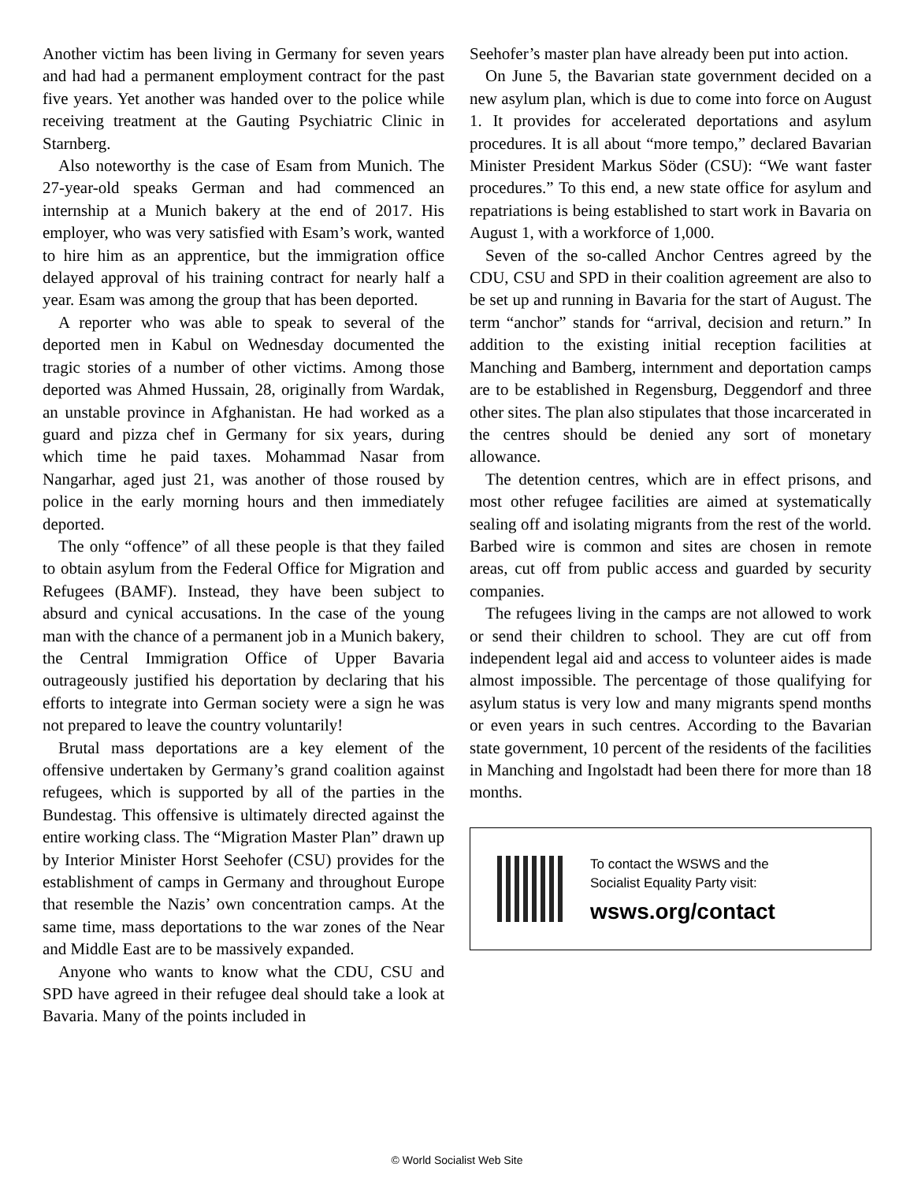Another victim has been living in Germany for seven years and had had a permanent employment contract for the past five years. Yet another was handed over to the police while receiving treatment at the Gauting Psychiatric Clinic in Starnberg.
Also noteworthy is the case of Esam from Munich. The 27-year-old speaks German and had commenced an internship at a Munich bakery at the end of 2017. His employer, who was very satisfied with Esam’s work, wanted to hire him as an apprentice, but the immigration office delayed approval of his training contract for nearly half a year. Esam was among the group that has been deported.
A reporter who was able to speak to several of the deported men in Kabul on Wednesday documented the tragic stories of a number of other victims. Among those deported was Ahmed Hussain, 28, originally from Wardak, an unstable province in Afghanistan. He had worked as a guard and pizza chef in Germany for six years, during which time he paid taxes. Mohammad Nasar from Nangarhar, aged just 21, was another of those roused by police in the early morning hours and then immediately deported.
The only “offence” of all these people is that they failed to obtain asylum from the Federal Office for Migration and Refugees (BAMF). Instead, they have been subject to absurd and cynical accusations. In the case of the young man with the chance of a permanent job in a Munich bakery, the Central Immigration Office of Upper Bavaria outrageously justified his deportation by declaring that his efforts to integrate into German society were a sign he was not prepared to leave the country voluntarily!
Brutal mass deportations are a key element of the offensive undertaken by Germany’s grand coalition against refugees, which is supported by all of the parties in the Bundestag. This offensive is ultimately directed against the entire working class. The “Migration Master Plan” drawn up by Interior Minister Horst Seehofer (CSU) provides for the establishment of camps in Germany and throughout Europe that resemble the Nazis’ own concentration camps. At the same time, mass deportations to the war zones of the Near and Middle East are to be massively expanded.
Anyone who wants to know what the CDU, CSU and SPD have agreed in their refugee deal should take a look at Bavaria. Many of the points included in
Seehofer’s master plan have already been put into action.
On June 5, the Bavarian state government decided on a new asylum plan, which is due to come into force on August 1. It provides for accelerated deportations and asylum procedures. It is all about “more tempo,” declared Bavarian Minister President Markus Söder (CSU): “We want faster procedures.” To this end, a new state office for asylum and repatriations is being established to start work in Bavaria on August 1, with a workforce of 1,000.
Seven of the so-called Anchor Centres agreed by the CDU, CSU and SPD in their coalition agreement are also to be set up and running in Bavaria for the start of August. The term “anchor” stands for “arrival, decision and return.” In addition to the existing initial reception facilities at Manching and Bamberg, internment and deportation camps are to be established in Regensburg, Deggendorf and three other sites. The plan also stipulates that those incarcerated in the centres should be denied any sort of monetary allowance.
The detention centres, which are in effect prisons, and most other refugee facilities are aimed at systematically sealing off and isolating migrants from the rest of the world. Barbed wire is common and sites are chosen in remote areas, cut off from public access and guarded by security companies.
The refugees living in the camps are not allowed to work or send their children to school. They are cut off from independent legal aid and access to volunteer aides is made almost impossible. The percentage of those qualifying for asylum status is very low and many migrants spend months or even years in such centres. According to the Bavarian state government, 10 percent of the residents of the facilities in Manching and Ingolstadt had been there for more than 18 months.
To contact the WSWS and the
Socialist Equality Party visit:
wsws.org/contact
© World Socialist Web Site